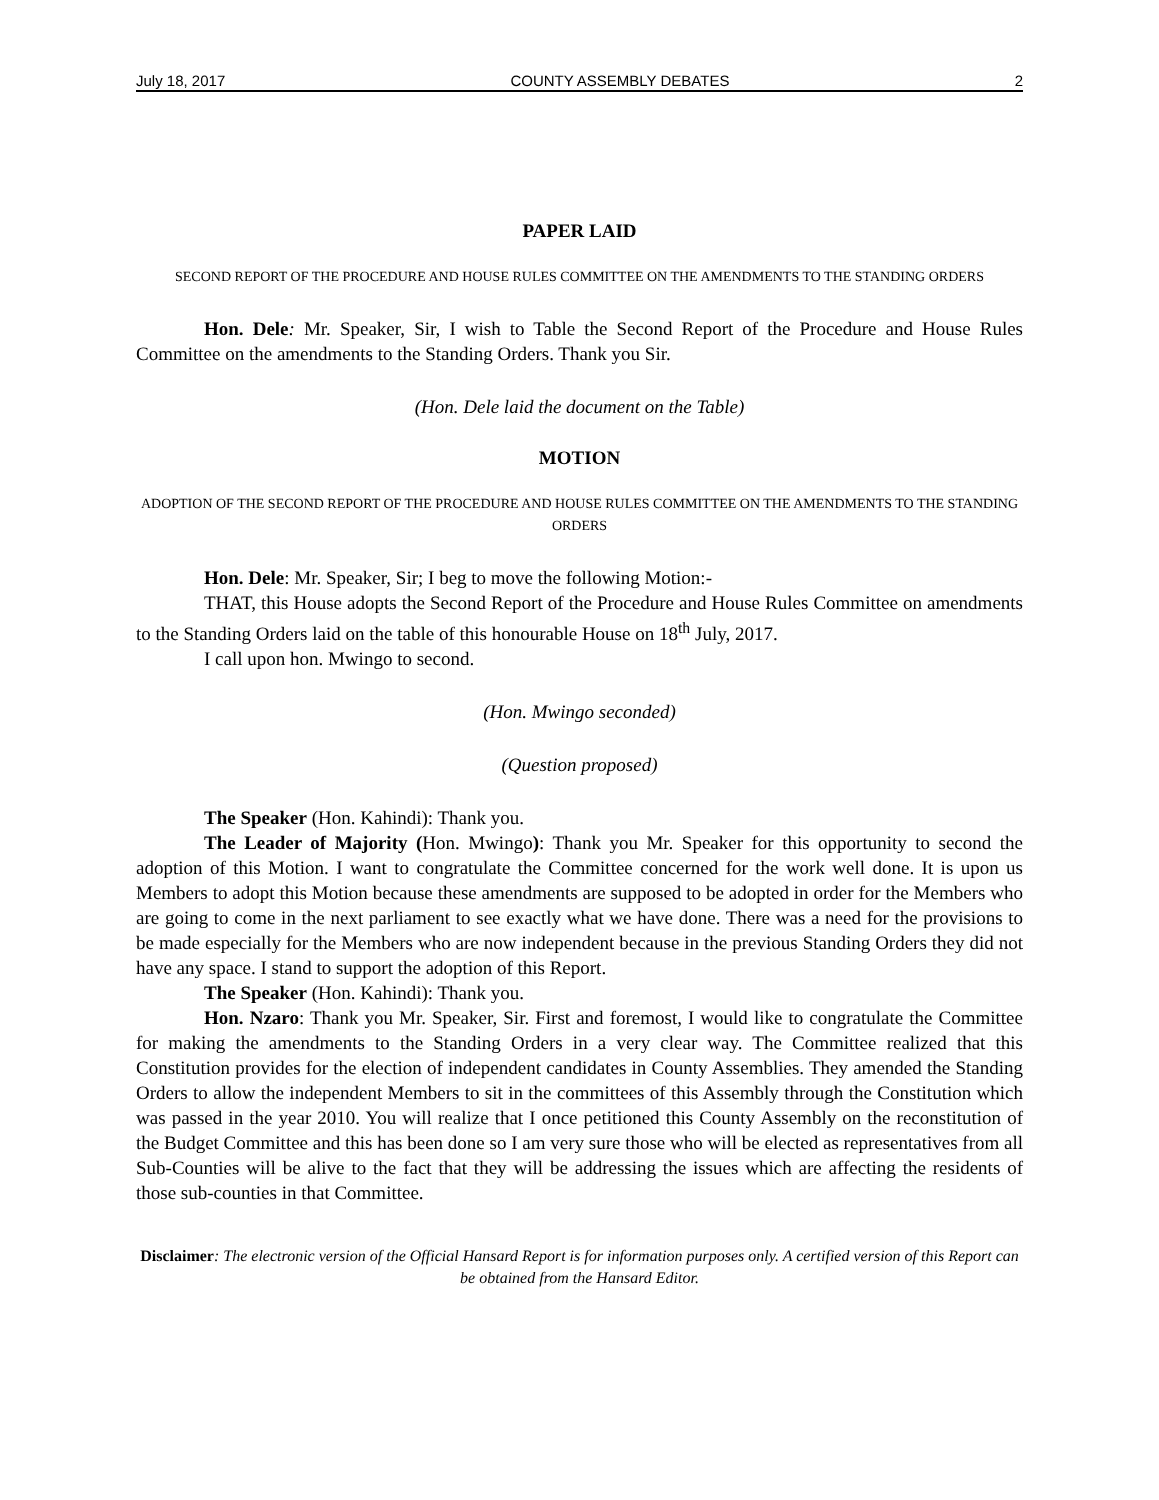July 18, 2017 COUNTY ASSEMBLY DEBATES 2
PAPER LAID
SECOND REPORT OF THE PROCEDURE AND HOUSE RULES COMMITTEE ON THE AMENDMENTS TO THE STANDING ORDERS
Hon. Dele: Mr. Speaker, Sir, I wish to Table the Second Report of the Procedure and House Rules Committee on the amendments to the Standing Orders. Thank you Sir.
(Hon. Dele laid the document on the Table)
MOTION
ADOPTION OF THE SECOND REPORT OF THE PROCEDURE AND HOUSE RULES COMMITTEE ON THE AMENDMENTS TO THE STANDING ORDERS
Hon. Dele: Mr. Speaker, Sir; I beg to move the following Motion:-
THAT, this House adopts the Second Report of the Procedure and House Rules Committee on amendments to the Standing Orders laid on the table of this honourable House on 18<sup>th</sup> July, 2017.
I call upon hon. Mwingo to second.
(Hon. Mwingo seconded)
(Question proposed)
The Speaker (Hon. Kahindi): Thank you.
The Leader of Majority (Hon. Mwingo): Thank you Mr. Speaker for this opportunity to second the adoption of this Motion. I want to congratulate the Committee concerned for the work well done. It is upon us Members to adopt this Motion because these amendments are supposed to be adopted in order for the Members who are going to come in the next parliament to see exactly what we have done. There was a need for the provisions to be made especially for the Members who are now independent because in the previous Standing Orders they did not have any space. I stand to support the adoption of this Report.
The Speaker (Hon. Kahindi): Thank you.
Hon. Nzaro: Thank you Mr. Speaker, Sir. First and foremost, I would like to congratulate the Committee for making the amendments to the Standing Orders in a very clear way. The Committee realized that this Constitution provides for the election of independent candidates in County Assemblies. They amended the Standing Orders to allow the independent Members to sit in the committees of this Assembly through the Constitution which was passed in the year 2010. You will realize that I once petitioned this County Assembly on the reconstitution of the Budget Committee and this has been done so I am very sure those who will be elected as representatives from all Sub-Counties will be alive to the fact that they will be addressing the issues which are affecting the residents of those sub-counties in that Committee.
Disclaimer: The electronic version of the Official Hansard Report is for information purposes only. A certified version of this Report can be obtained from the Hansard Editor.